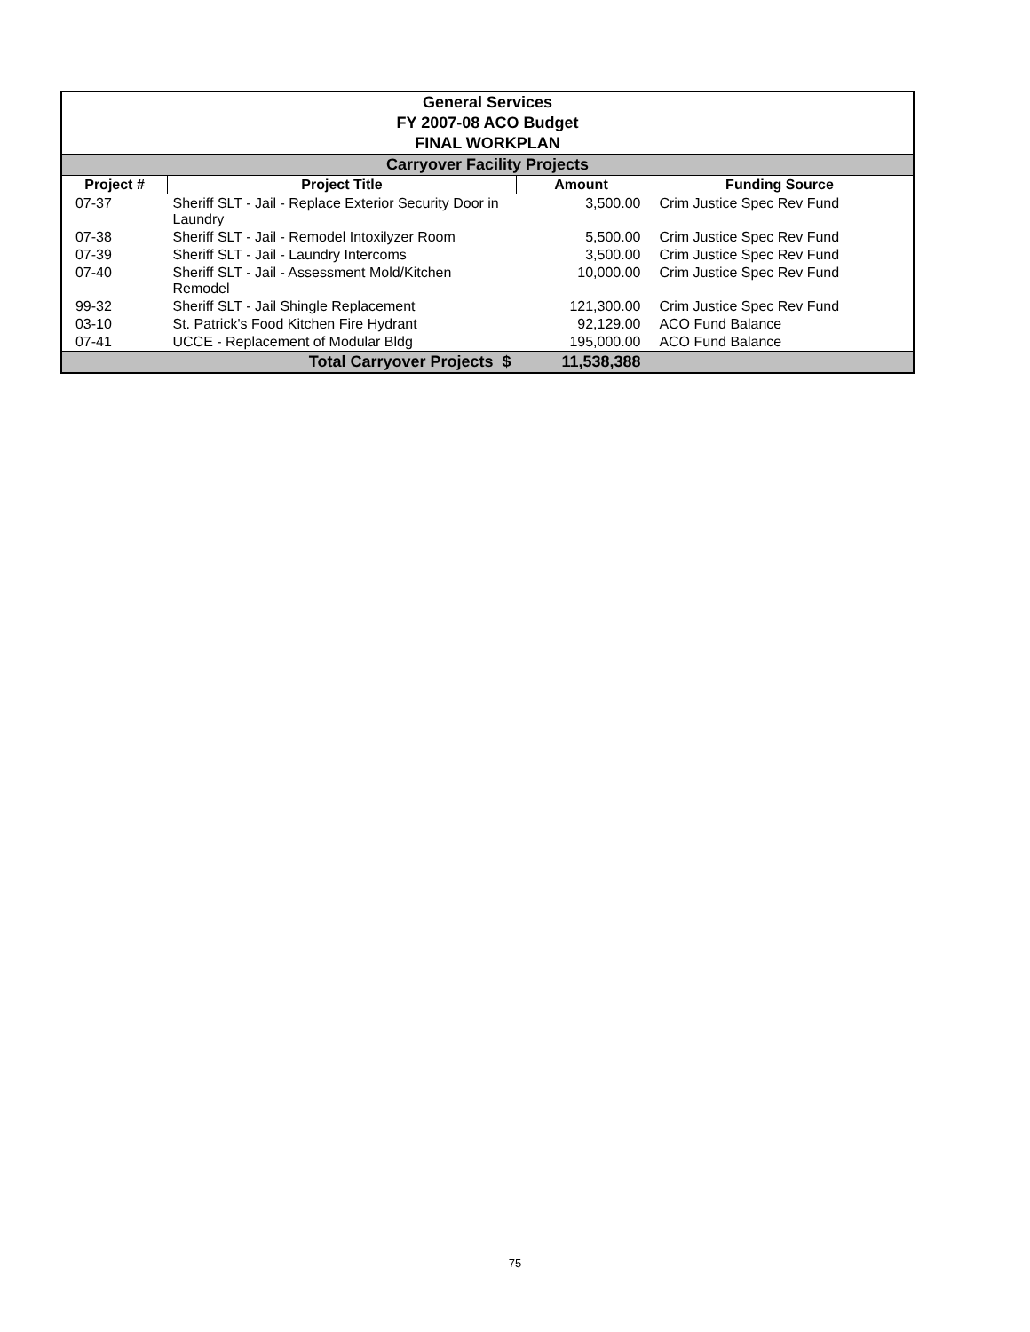| General Services FY 2007-08 ACO Budget FINAL WORKPLAN | | | |
| --- | --- | --- | --- |
| Carryover Facility Projects | | | |
| Project # | Project Title | Amount | Funding Source |
| 07-37 | Sheriff SLT - Jail - Replace Exterior Security Door in Laundry | 3,500.00 | Crim Justice Spec Rev Fund |
| 07-38 | Sheriff SLT - Jail - Remodel Intoxilyzer Room | 5,500.00 | Crim Justice Spec Rev Fund |
| 07-39 | Sheriff SLT - Jail - Laundry Intercoms | 3,500.00 | Crim Justice Spec Rev Fund |
| 07-40 | Sheriff SLT - Jail - Assessment Mold/Kitchen Remodel | 10,000.00 | Crim Justice Spec Rev Fund |
| 99-32 | Sheriff SLT - Jail Shingle Replacement | 121,300.00 | Crim Justice Spec Rev Fund |
| 03-10 | St. Patrick's Food Kitchen Fire Hydrant | 92,129.00 | ACO Fund Balance |
| 07-41 | UCCE - Replacement of Modular Bldg | 195,000.00 | ACO Fund Balance |
| | Total Carryover Projects $ | 11,538,388 | |
75